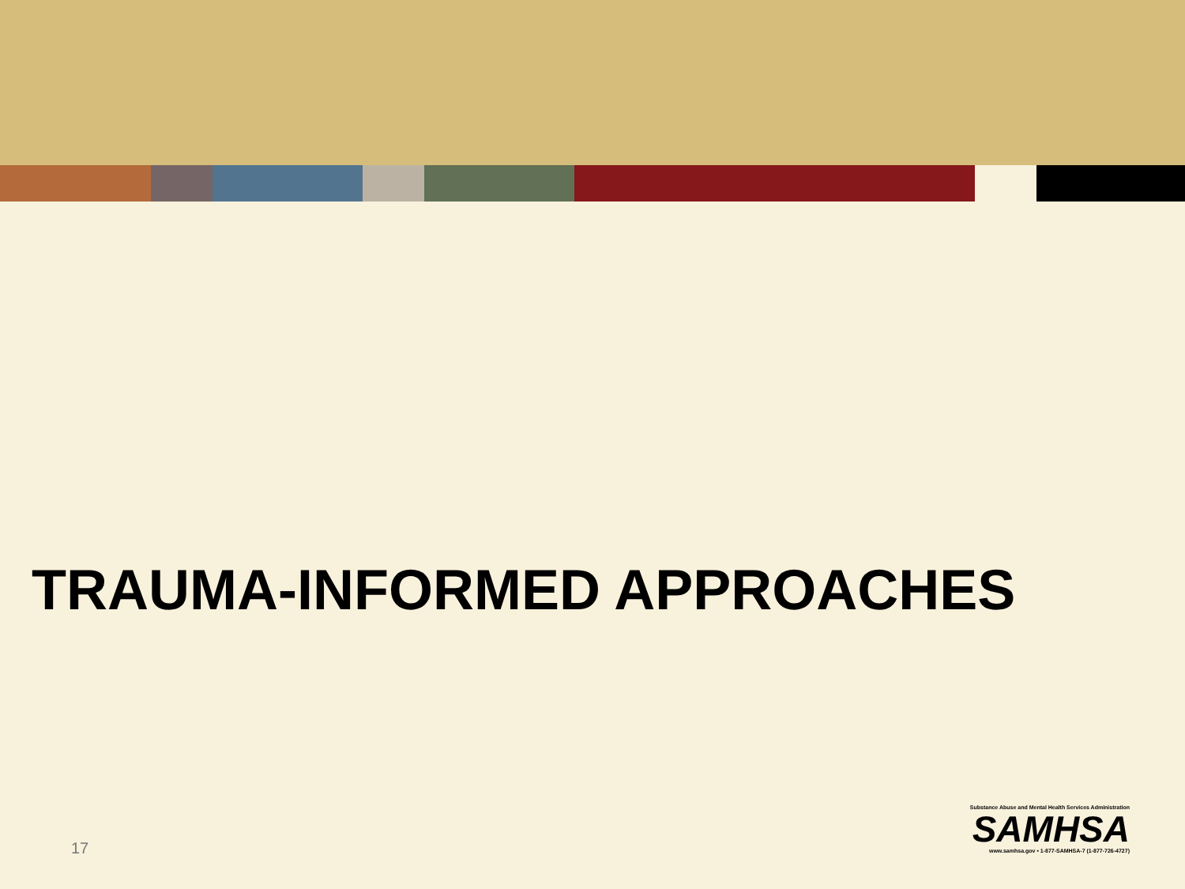TRAUMA-INFORMED APPROACHES
17
Substance Abuse and Mental Health Services Administration
SAMHSA
www.samhsa.gov • 1-877-SAMHSA-7 (1-877-726-4727)